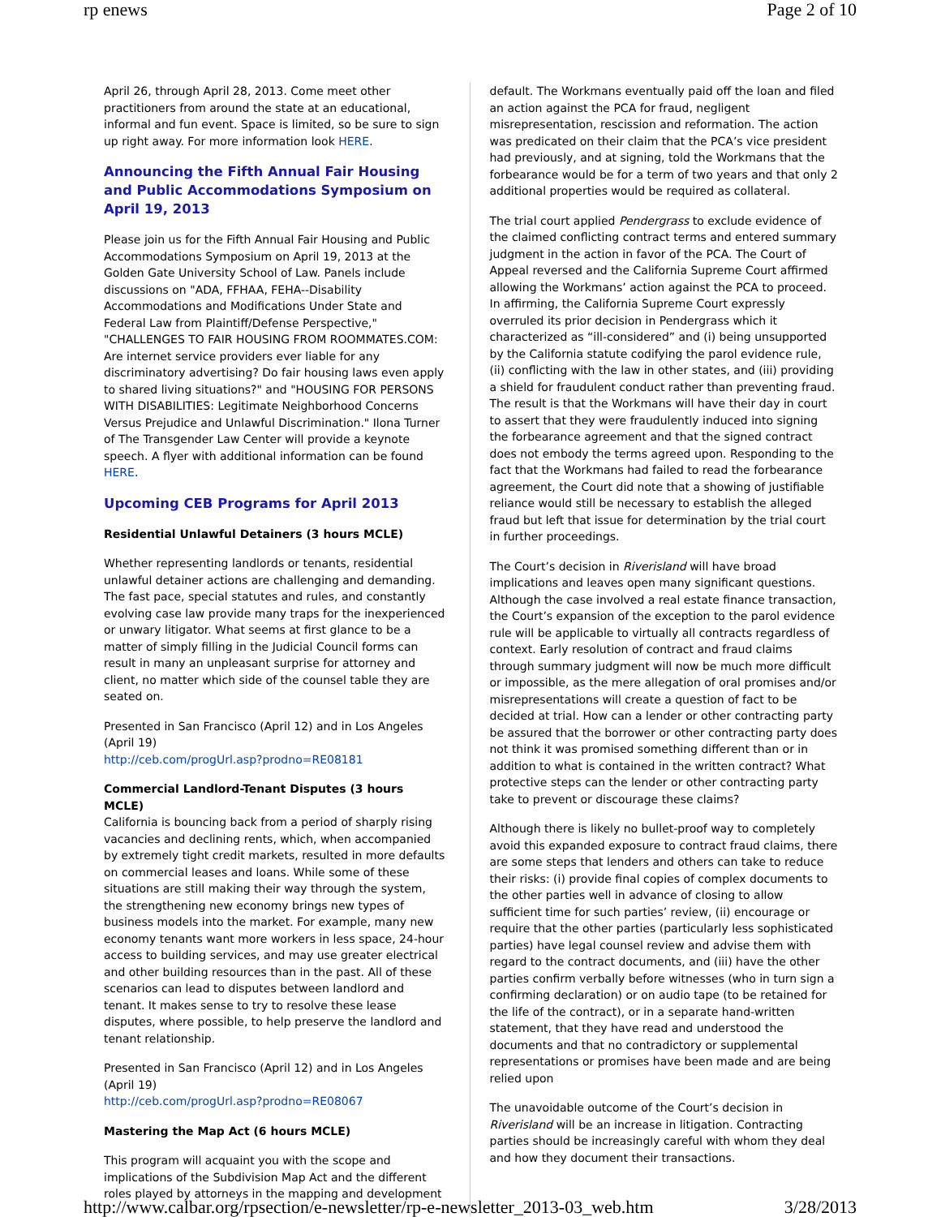rp enews Page 2 of 10
April 26, through April 28, 2013. Come meet other practitioners from around the state at an educational, informal and fun event. Space is limited, so be sure to sign up right away. For more information look HERE.
Announcing the Fifth Annual Fair Housing and Public Accommodations Symposium on April 19, 2013
Please join us for the Fifth Annual Fair Housing and Public Accommodations Symposium on April 19, 2013 at the Golden Gate University School of Law. Panels include discussions on "ADA, FFHAA, FEHA--Disability Accommodations and Modifications Under State and Federal Law from Plaintiff/Defense Perspective," "CHALLENGES TO FAIR HOUSING FROM ROOMMATES.COM: Are internet service providers ever liable for any discriminatory advertising? Do fair housing laws even apply to shared living situations?" and "HOUSING FOR PERSONS WITH DISABILITIES: Legitimate Neighborhood Concerns Versus Prejudice and Unlawful Discrimination." Ilona Turner of The Transgender Law Center will provide a keynote speech. A flyer with additional information can be found HERE.
Upcoming CEB Programs for April 2013
Residential Unlawful Detainers (3 hours MCLE)
Whether representing landlords or tenants, residential unlawful detainer actions are challenging and demanding. The fast pace, special statutes and rules, and constantly evolving case law provide many traps for the inexperienced or unwary litigator. What seems at first glance to be a matter of simply filling in the Judicial Council forms can result in many an unpleasant surprise for attorney and client, no matter which side of the counsel table they are seated on.
Presented in San Francisco (April 12) and in Los Angeles (April 19)
http://ceb.com/progUrl.asp?prodno=RE08181
Commercial Landlord-Tenant Disputes (3 hours MCLE)
California is bouncing back from a period of sharply rising vacancies and declining rents, which, when accompanied by extremely tight credit markets, resulted in more defaults on commercial leases and loans. While some of these situations are still making their way through the system, the strengthening new economy brings new types of business models into the market. For example, many new economy tenants want more workers in less space, 24-hour access to building services, and may use greater electrical and other building resources than in the past. All of these scenarios can lead to disputes between landlord and tenant. It makes sense to try to resolve these lease disputes, where possible, to help preserve the landlord and tenant relationship.
Presented in San Francisco (April 12) and in Los Angeles (April 19)
http://ceb.com/progUrl.asp?prodno=RE08067
Mastering the Map Act (6 hours MCLE)
This program will acquaint you with the scope and implications of the Subdivision Map Act and the different roles played by attorneys in the mapping and development
default. The Workmans eventually paid off the loan and filed an action against the PCA for fraud, negligent misrepresentation, rescission and reformation. The action was predicated on their claim that the PCA’s vice president had previously, and at signing, told the Workmans that the forbearance would be for a term of two years and that only 2 additional properties would be required as collateral.
The trial court applied Pendergrass to exclude evidence of the claimed conflicting contract terms and entered summary judgment in the action in favor of the PCA. The Court of Appeal reversed and the California Supreme Court affirmed allowing the Workmans’ action against the PCA to proceed. In affirming, the California Supreme Court expressly overruled its prior decision in Pendergrass which it characterized as “ill-considered” and (i) being unsupported by the California statute codifying the parol evidence rule, (ii) conflicting with the law in other states, and (iii) providing a shield for fraudulent conduct rather than preventing fraud. The result is that the Workmans will have their day in court to assert that they were fraudulently induced into signing the forbearance agreement and that the signed contract does not embody the terms agreed upon. Responding to the fact that the Workmans had failed to read the forbearance agreement, the Court did note that a showing of justifiable reliance would still be necessary to establish the alleged fraud but left that issue for determination by the trial court in further proceedings.
The Court’s decision in Riverisland will have broad implications and leaves open many significant questions. Although the case involved a real estate finance transaction, the Court’s expansion of the exception to the parol evidence rule will be applicable to virtually all contracts regardless of context. Early resolution of contract and fraud claims through summary judgment will now be much more difficult or impossible, as the mere allegation of oral promises and/or misrepresentations will create a question of fact to be decided at trial. How can a lender or other contracting party be assured that the borrower or other contracting party does not think it was promised something different than or in addition to what is contained in the written contract? What protective steps can the lender or other contracting party take to prevent or discourage these claims?
Although there is likely no bullet-proof way to completely avoid this expanded exposure to contract fraud claims, there are some steps that lenders and others can take to reduce their risks: (i) provide final copies of complex documents to the other parties well in advance of closing to allow sufficient time for such parties’ review, (ii) encourage or require that the other parties (particularly less sophisticated parties) have legal counsel review and advise them with regard to the contract documents, and (iii) have the other parties confirm verbally before witnesses (who in turn sign a confirming declaration) or on audio tape (to be retained for the life of the contract), or in a separate hand-written statement, that they have read and understood the documents and that no contradictory or supplemental representations or promises have been made and are being relied upon
The unavoidable outcome of the Court’s decision in Riverisland will be an increase in litigation. Contracting parties should be increasingly careful with whom they deal and how they document their transactions.
http://www.calbar.org/rpsection/e-newsletter/rp-e-newsletter_2013-03_web.htm 3/28/2013